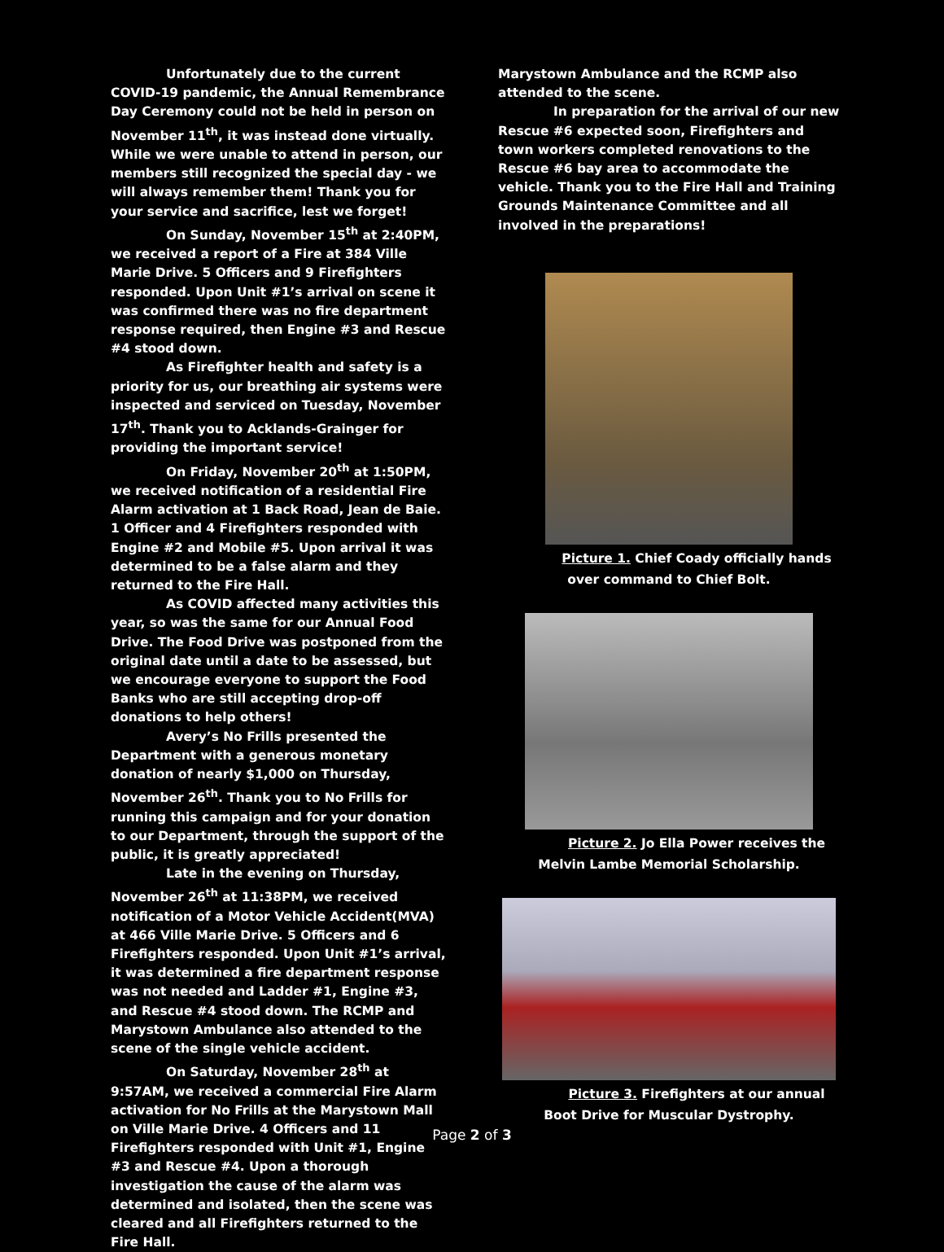Unfortunately due to the current COVID-19 pandemic, the Annual Remembrance Day Ceremony could not be held in person on November 11<sup>th</sup>, it was instead done virtually. While we were unable to attend in person, our members still recognized the special day - we will always remember them! Thank you for your service and sacrifice, lest we forget!
On Sunday, November 15<sup>th</sup> at 2:40PM, we received a report of a Fire at 384 Ville Marie Drive. 5 Officers and 9 Firefighters responded. Upon Unit #1’s arrival on scene it was confirmed there was no fire department response required, then Engine #3 and Rescue #4 stood down.
As Firefighter health and safety is a priority for us, our breathing air systems were inspected and serviced on Tuesday, November 17<sup>th</sup>. Thank you to Acklands-Grainger for providing the important service!
On Friday, November 20<sup>th</sup> at 1:50PM, we received notification of a residential Fire Alarm activation at 1 Back Road, Jean de Baie. 1 Officer and 4 Firefighters responded with Engine #2 and Mobile #5. Upon arrival it was determined to be a false alarm and they returned to the Fire Hall.
As COVID affected many activities this year, so was the same for our Annual Food Drive. The Food Drive was postponed from the original date until a date to be assessed, but we encourage everyone to support the Food Banks who are still accepting drop-off donations to help others!
Avery’s No Frills presented the Department with a generous monetary donation of nearly $1,000 on Thursday, November 26<sup>th</sup>. Thank you to No Frills for running this campaign and for your donation to our Department, through the support of the public, it is greatly appreciated!
Late in the evening on Thursday, November 26<sup>th</sup> at 11:38PM, we received notification of a Motor Vehicle Accident(MVA) at 466 Ville Marie Drive. 5 Officers and 6 Firefighters responded. Upon Unit #1’s arrival, it was determined a fire department response was not needed and Ladder #1, Engine #3, and Rescue #4 stood down. The RCMP and Marystown Ambulance also attended to the scene of the single vehicle accident.
On Saturday, November 28<sup>th</sup> at 9:57AM, we received a commercial Fire Alarm activation for No Frills at the Marystown Mall on Ville Marie Drive. 4 Officers and 11 Firefighters responded with Unit #1, Engine #3 and Rescue #4. Upon a thorough investigation the cause of the alarm was determined and isolated, then the scene was cleared and all Firefighters returned to the Fire Hall.
Marystown Ambulance and the RCMP also attended to the scene.
In preparation for the arrival of our new Rescue #6 expected soon, Firefighters and town workers completed renovations to the Rescue #6 bay area to accommodate the vehicle. Thank you to the Fire Hall and Training Grounds Maintenance Committee and all involved in the preparations!
Picture 1. Chief Coady officially hands over command to Chief Bolt.
Picture 2. Jo Ella Power receives the Melvin Lambe Memorial Scholarship.
Picture 3. Firefighters at our annual Boot Drive for Muscular Dystrophy.
Page 2 of 3